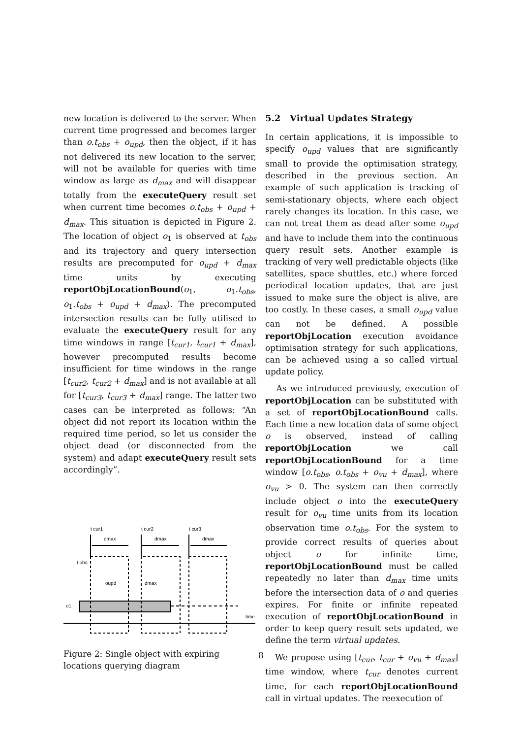new location is delivered to the server. When current time progressed and becomes larger than o.t<sub>obs</sub> + o<sub>upd</sub>, then the object, if it has not delivered its new location to the server, will not be available for queries with time window as large as d<sub>max</sub> and will disappear totally from the executeQuery result set when current time becomes o.t<sub>obs</sub> + o<sub>upd</sub> + d<sub>max</sub>. This situation is depicted in Figure 2. The location of object o<sub>1</sub> is observed at t<sub>obs</sub> and its trajectory and query intersection results are precomputed for o<sub>upd</sub> + d<sub>max</sub> time units by executing reportObjLocationBound(o<sub>1</sub>, o<sub>1</sub>.t<sub>obs</sub>, o<sub>1</sub>.t<sub>obs</sub> + o<sub>upd</sub> + d<sub>max</sub>). The precomputed intersection results can be fully utilised to evaluate the executeQuery result for any time windows in range [t<sub>cur1</sub>, t<sub>cur1</sub> + d<sub>max</sub>], however precomputed results become insufficient for time windows in the range [t<sub>cur2</sub>, t<sub>cur2</sub> + d<sub>max</sub>] and is not available at all for [t<sub>cur3</sub>, t<sub>cur3</sub> + d<sub>max</sub>] range. The latter two cases can be interpreted as follows: “An object did not report its location within the required time period, so let us consider the object dead (or disconnected from the system) and adapt executeQuery result sets accordingly”.
t cur1
t cur2
t cur3
dmax
dmax
dmax
t obs
oupd
dmax
o1
time
Figure 2: Single object with expiring locations querying diagram
5.2 Virtual Updates Strategy
In certain applications, it is impossible to specify o<sub>upd</sub> values that are significantly small to provide the optimisation strategy, described in the previous section. An example of such application is tracking of semi-stationary objects, where each object rarely changes its location. In this case, we can not treat them as dead after some o<sub>upd</sub> and have to include them into the continuous query result sets. Another example is tracking of very well predictable objects (like satellites, space shuttles, etc.) where forced periodical location updates, that are just issued to make sure the object is alive, are too costly. In these cases, a small o<sub>upd</sub> value can not be defined. A possible reportObjLocation execution avoidance optimisation strategy for such applications, can be achieved using a so called virtual update policy.
As we introduced previously, execution of reportObjLocation can be substituted with a set of reportObjLocationBound calls. Each time a new location data of some object o is observed, instead of calling reportObjLocation we call reportObjLocationBound for a time window [o.t<sub>obs</sub>, o.t<sub>obs</sub> + o<sub>vu</sub> + d<sub>max</sub>], where o<sub>vu</sub> > 0. The system can then correctly include object o into the executeQuery result for o<sub>vu</sub> time units from its location observation time o.t<sub>obs</sub>. For the system to provide correct results of queries about object o for infinite time, reportObjLocationBound must be called repeatedly no later than d<sub>max</sub> time units before the intersection data of o and queries expires. For finite or infinite repeated execution of reportObjLocationBound in order to keep query result sets updated, we define the term virtual updates.
We propose using [t<sub>cur</sub>, t<sub>cur</sub> + o<sub>vu</sub> + d<sub>max</sub>] time window, where t<sub>cur</sub> denotes current time, for each reportObjLocationBound call in virtual updates. The reexecution of
8